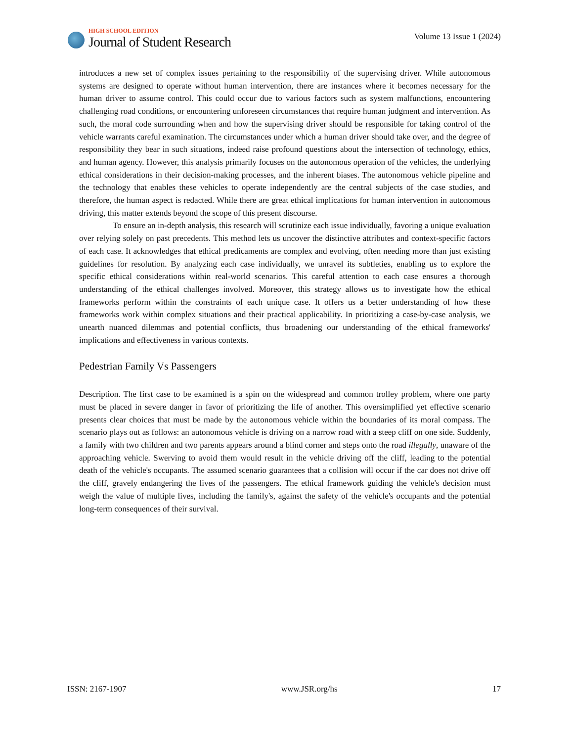HIGH SCHOOL EDITION
Journal of Student Research
Volume 13 Issue 1 (2024)
introduces a new set of complex issues pertaining to the responsibility of the supervising driver. While autonomous systems are designed to operate without human intervention, there are instances where it becomes necessary for the human driver to assume control. This could occur due to various factors such as system malfunctions, encountering challenging road conditions, or encountering unforeseen circumstances that require human judgment and intervention. As such, the moral code surrounding when and how the supervising driver should be responsible for taking control of the vehicle warrants careful examination. The circumstances under which a human driver should take over, and the degree of responsibility they bear in such situations, indeed raise profound questions about the intersection of technology, ethics, and human agency. However, this analysis primarily focuses on the autonomous operation of the vehicles, the underlying ethical considerations in their decision-making processes, and the inherent biases. The autonomous vehicle pipeline and the technology that enables these vehicles to operate independently are the central subjects of the case studies, and therefore, the human aspect is redacted. While there are great ethical implications for human intervention in autonomous driving, this matter extends beyond the scope of this present discourse.
To ensure an in-depth analysis, this research will scrutinize each issue individually, favoring a unique evaluation over relying solely on past precedents. This method lets us uncover the distinctive attributes and context-specific factors of each case. It acknowledges that ethical predicaments are complex and evolving, often needing more than just existing guidelines for resolution. By analyzing each case individually, we unravel its subtleties, enabling us to explore the specific ethical considerations within real-world scenarios. This careful attention to each case ensures a thorough understanding of the ethical challenges involved. Moreover, this strategy allows us to investigate how the ethical frameworks perform within the constraints of each unique case. It offers us a better understanding of how these frameworks work within complex situations and their practical applicability. In prioritizing a case-by-case analysis, we unearth nuanced dilemmas and potential conflicts, thus broadening our understanding of the ethical frameworks' implications and effectiveness in various contexts.
Pedestrian Family Vs Passengers
Description. The first case to be examined is a spin on the widespread and common trolley problem, where one party must be placed in severe danger in favor of prioritizing the life of another. This oversimplified yet effective scenario presents clear choices that must be made by the autonomous vehicle within the boundaries of its moral compass. The scenario plays out as follows: an autonomous vehicle is driving on a narrow road with a steep cliff on one side. Suddenly, a family with two children and two parents appears around a blind corner and steps onto the road illegally, unaware of the approaching vehicle. Swerving to avoid them would result in the vehicle driving off the cliff, leading to the potential death of the vehicle's occupants. The assumed scenario guarantees that a collision will occur if the car does not drive off the cliff, gravely endangering the lives of the passengers. The ethical framework guiding the vehicle's decision must weigh the value of multiple lives, including the family's, against the safety of the vehicle's occupants and the potential long-term consequences of their survival.
ISSN: 2167-1907 www.JSR.org/hs 17